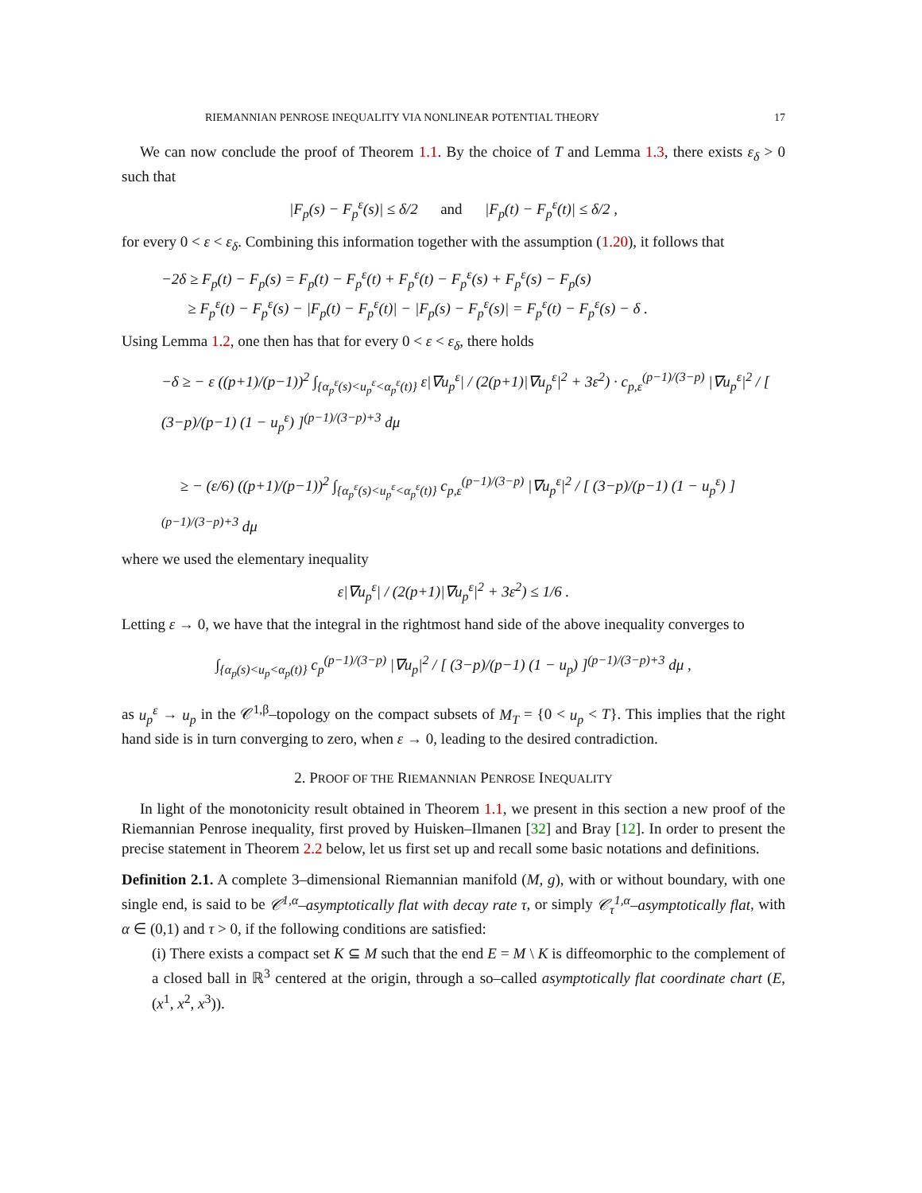RIEMANNIAN PENROSE INEQUALITY VIA NONLINEAR POTENTIAL THEORY 17
We can now conclude the proof of Theorem 1.1. By the choice of T and Lemma 1.3, there exists ε<sub>δ</sub> > 0 such that
|F<sub>p</sub>(s) − F<sub>p</sub><sup>ε</sup>(s)| ≤ δ/2 and |F<sub>p</sub>(t) − F<sub>p</sub><sup>ε</sup>(t)| ≤ δ/2 ,
for every 0 < ε < ε<sub>δ</sub>. Combining this information together with the assumption (1.20), it follows that
−2δ ≥ F<sub>p</sub>(t) − F<sub>p</sub>(s) = F<sub>p</sub>(t) − F<sub>p</sub><sup>ε</sup>(t) + F<sub>p</sub><sup>ε</sup>(t) − F<sub>p</sub><sup>ε</sup>(s) + F<sub>p</sub><sup>ε</sup>(s) − F<sub>p</sub>(s)
≥ F<sub>p</sub><sup>ε</sup>(t) − F<sub>p</sub><sup>ε</sup>(s) − |F<sub>p</sub>(t) − F<sub>p</sub><sup>ε</sup>(t)| − |F<sub>p</sub>(s) − F<sub>p</sub><sup>ε</sup>(s)| = F<sub>p</sub><sup>ε</sup>(t) − F<sub>p</sub><sup>ε</sup>(s) − δ .
Using Lemma 1.2, one then has that for every 0 < ε < ε<sub>δ</sub>, there holds
−δ ≥ − ε ((p+1)/(p−1))<sup>2</sup> ∫<sub>{α<sub>p</sub><sup>ε</sup>(s)<u<sub>p</sub><sup>ε</sup><α<sub>p</sub><sup>ε</sup>(t)}</sub> ε|∇u<sub>p</sub><sup>ε</sup>| / (2(p+1)|∇u<sub>p</sub><sup>ε</sup>|<sup>2</sup> + 3ε<sup>2</sup>) · c<sub>p,ε</sub><sup>(p−1)/(3−p)</sup> |∇u<sub>p</sub><sup>ε</sup>|<sup>2</sup> / [ (3−p)/(p−1) (1 − u<sub>p</sub><sup>ε</sup>) ]<sup>(p−1)/(3−p)+3</sup> dμ
≥ − (ε/6) ((p+1)/(p−1))<sup>2</sup> ∫<sub>{α<sub>p</sub><sup>ε</sup>(s)<u<sub>p</sub><sup>ε</sup><α<sub>p</sub><sup>ε</sup>(t)}</sub> c<sub>p,ε</sub><sup>(p−1)/(3−p)</sup> |∇u<sub>p</sub><sup>ε</sup>|<sup>2</sup> / [ (3−p)/(p−1) (1 − u<sub>p</sub><sup>ε</sup>) ]<sup>(p−1)/(3−p)+3</sup> dμ
where we used the elementary inequality
ε|∇u<sub>p</sub><sup>ε</sup>| / (2(p+1)|∇u<sub>p</sub><sup>ε</sup>|<sup>2</sup> + 3ε<sup>2</sup>) ≤ 1/6 .
Letting ε → 0, we have that the integral in the rightmost hand side of the above inequality converges to
∫<sub>{α<sub>p</sub>(s)<u<sub>p</sub><α<sub>p</sub>(t)}</sub> c<sub>p</sub><sup>(p−1)/(3−p)</sup> |∇u<sub>p</sub>|<sup>2</sup> / [ (3−p)/(p−1) (1 − u<sub>p</sub>) ]<sup>(p−1)/(3−p)+3</sup> dμ ,
as u<sub>p</sub><sup>ε</sup> → u<sub>p</sub> in the 𝒞<sup>1,β</sup>–topology on the compact subsets of M<sub>T</sub> = {0 < u<sub>p</sub> < T}. This implies that the right hand side is in turn converging to zero, when ε → 0, leading to the desired contradiction.
2. PROOF OF THE RIEMANNIAN PENROSE INEQUALITY
In light of the monotonicity result obtained in Theorem 1.1, we present in this section a new proof of the Riemannian Penrose inequality, first proved by Huisken–Ilmanen [32] and Bray [12]. In order to present the precise statement in Theorem 2.2 below, let us first set up and recall some basic notations and definitions.
Definition 2.1. A complete 3–dimensional Riemannian manifold (M, g), with or without boundary, with one single end, is said to be 𝒞<sup>1,α</sup>–asymptotically flat with decay rate τ, or simply 𝒞<sub>τ</sub><sup>1,α</sup>–asymptotically flat, with α ∈ (0,1) and τ > 0, if the following conditions are satisfied:
(i) There exists a compact set K ⊆ M such that the end E = M \ K is diffeomorphic to the complement of a closed ball in ℝ<sup>3</sup> centered at the origin, through a so–called asymptotically flat coordinate chart (E, (x<sup>1</sup>, x<sup>2</sup>, x<sup>3</sup>)).